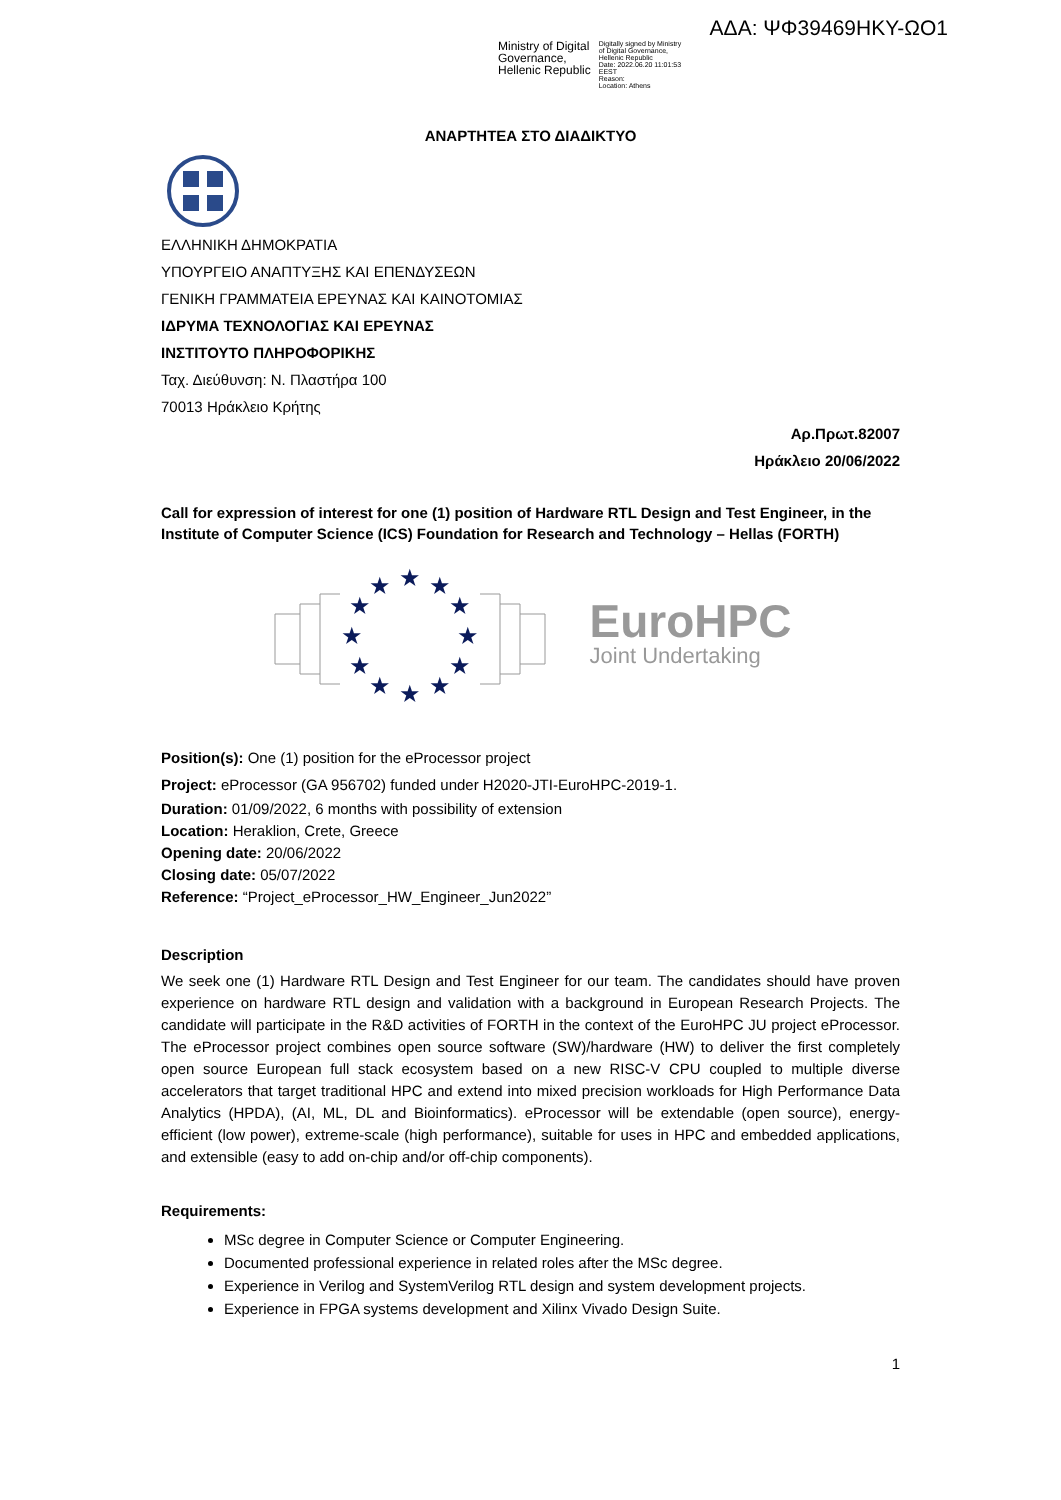ΑΔΑ: ΨΦ39469ΗΚΥ-ΩΟ1
Ministry of Digital
Governance,
Hellenic Republic
Digitally signed by Ministry
of Digital Governance,
Hellenic Republic
Date: 2022.06.20 11:01:53
EEST
Reason:
Location: Athens
ΑΝΑΡΤΗΤΕΑ ΣΤΟ ΔΙΑΔΙΚΤΥΟ
ΕΛΛΗΝΙΚΗ ΔΗΜΟΚΡΑΤΙΑ
ΥΠΟΥΡΓΕΙΟ ΑΝΑΠΤΥΞΗΣ ΚΑΙ ΕΠΕΝΔΥΣΕΩΝ
ΓΕΝΙΚΗ ΓΡΑΜΜΑΤΕΙΑ ΕΡΕΥΝΑΣ ΚΑΙ ΚΑΙΝΟΤΟΜΙΑΣ
ΙΔΡΥΜΑ ΤΕΧΝΟΛΟΓΙΑΣ ΚΑΙ ΕΡΕΥΝΑΣ
ΙΝΣΤΙΤΟΥΤΟ ΠΛΗΡΟΦΟΡΙΚΗΣ
Ταχ. Διεύθυνση: Ν. Πλαστήρα 100
70013 Ηράκλειο Κρήτης
Αρ.Πρωτ.82007
Ηράκλειο 20/06/2022
Call for expression of interest for one (1) position of Hardware RTL Design and Test Engineer, in the Institute of Computer Science (ICS) Foundation for Research and Technology – Hellas (FORTH)
★
★
★
★
★
★
★
★
★
★
★
★
EuroHPC
Joint Undertaking
Position(s): One (1) position for the eProcessor project
Project: eProcessor (GA 956702) funded under H2020-JTI-EuroHPC-2019-1.
Duration: 01/09/2022, 6 months with possibility of extension
Location: Heraklion, Crete, Greece
Opening date: 20/06/2022
Closing date: 05/07/2022
Reference: “Project_eProcessor_HW_Engineer_Jun2022”
Description
We seek one (1) Hardware RTL Design and Test Engineer for our team. The candidates should have proven experience on hardware RTL design and validation with a background in European Research Projects. The candidate will participate in the R&D activities of FORTH in the context of the EuroHPC JU project eProcessor. The eProcessor project combines open source software (SW)/hardware (HW) to deliver the first completely open source European full stack ecosystem based on a new RISC-V CPU coupled to multiple diverse accelerators that target traditional HPC and extend into mixed precision workloads for High Performance Data Analytics (HPDA), (AI, ML, DL and Bioinformatics). eProcessor will be extendable (open source), energy-efficient (low power), extreme-scale (high performance), suitable for uses in HPC and embedded applications, and extensible (easy to add on-chip and/or off-chip components).
Requirements:
MSc degree in Computer Science or Computer Engineering.
Documented professional experience in related roles after the MSc degree.
Experience in Verilog and SystemVerilog RTL design and system development projects.
Experience in FPGA systems development and Xilinx Vivado Design Suite.
1